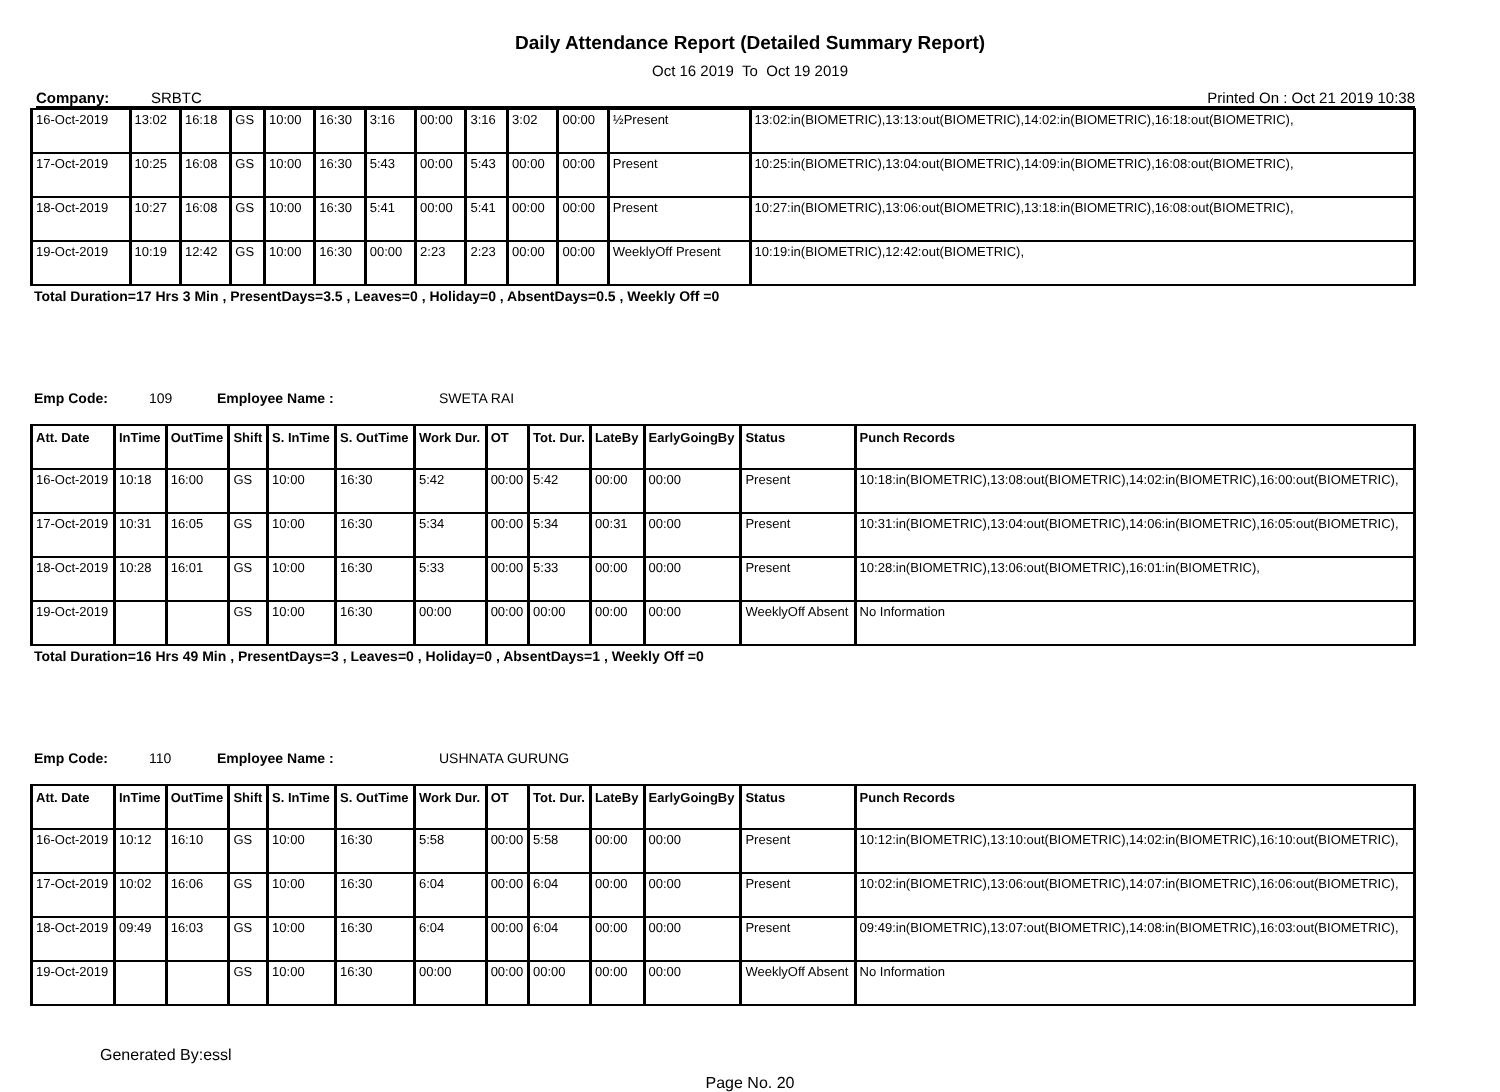Daily Attendance Report (Detailed Summary Report)
Oct 16 2019 To Oct 19 2019
Company: SRBTC Printed On : Oct 21 2019 10:38
| 16-Oct-2019 | 13:02 | 16:18 | GS | 10:00 | 16:30 | 3:16 | 00:00 | 3:16 | 3:02 | 00:00 | ½Present | 13:02:in(BIOMETRIC),13:13:out(BIOMETRIC),14:02:in(BIOMETRIC),16:18:out(BIOMETRIC), |
| 17-Oct-2019 | 10:25 | 16:08 | GS | 10:00 | 16:30 | 5:43 | 00:00 | 5:43 | 00:00 | 00:00 | Present | 10:25:in(BIOMETRIC),13:04:out(BIOMETRIC),14:09:in(BIOMETRIC),16:08:out(BIOMETRIC), |
| 18-Oct-2019 | 10:27 | 16:08 | GS | 10:00 | 16:30 | 5:41 | 00:00 | 5:41 | 00:00 | 00:00 | Present | 10:27:in(BIOMETRIC),13:06:out(BIOMETRIC),13:18:in(BIOMETRIC),16:08:out(BIOMETRIC), |
| 19-Oct-2019 | 10:19 | 12:42 | GS | 10:00 | 16:30 | 00:00 | 2:23 | 2:23 | 00:00 | 00:00 | WeeklyOff Present | 10:19:in(BIOMETRIC),12:42:out(BIOMETRIC), |
Total Duration=17 Hrs 3 Min , PresentDays=3.5 , Leaves=0 , Holiday=0 , AbsentDays=0.5 , Weekly Off =0
Emp Code: 109 Employee Name : SWETA RAI
| Att. Date | InTime | OutTime | Shift | S. InTime | S. OutTime | Work Dur. | OT | Tot. Dur. | LateBy | EarlyGoingBy | Status | Punch Records |
| --- | --- | --- | --- | --- | --- | --- | --- | --- | --- | --- | --- | --- |
| 16-Oct-2019 | 10:18 | 16:00 | GS | 10:00 | 16:30 | 5:42 | 00:00 | 5:42 | 00:00 | 00:00 | Present | 10:18:in(BIOMETRIC),13:08:out(BIOMETRIC),14:02:in(BIOMETRIC),16:00:out(BIOMETRIC), |
| 17-Oct-2019 | 10:31 | 16:05 | GS | 10:00 | 16:30 | 5:34 | 00:00 | 5:34 | 00:31 | 00:00 | Present | 10:31:in(BIOMETRIC),13:04:out(BIOMETRIC),14:06:in(BIOMETRIC),16:05:out(BIOMETRIC), |
| 18-Oct-2019 | 10:28 | 16:01 | GS | 10:00 | 16:30 | 5:33 | 00:00 | 5:33 | 00:00 | 00:00 | Present | 10:28:in(BIOMETRIC),13:06:out(BIOMETRIC),16:01:in(BIOMETRIC), |
| 19-Oct-2019 | | | GS | 10:00 | 16:30 | 00:00 | 00:00 | 00:00 | 00:00 | 00:00 | WeeklyOff Absent | No Information |
Total Duration=16 Hrs 49 Min , PresentDays=3 , Leaves=0 , Holiday=0 , AbsentDays=1 , Weekly Off =0
Emp Code: 110 Employee Name : USHNATA GURUNG
| Att. Date | InTime | OutTime | Shift | S. InTime | S. OutTime | Work Dur. | OT | Tot. Dur. | LateBy | EarlyGoingBy | Status | Punch Records |
| --- | --- | --- | --- | --- | --- | --- | --- | --- | --- | --- | --- | --- |
| 16-Oct-2019 | 10:12 | 16:10 | GS | 10:00 | 16:30 | 5:58 | 00:00 | 5:58 | 00:00 | 00:00 | Present | 10:12:in(BIOMETRIC),13:10:out(BIOMETRIC),14:02:in(BIOMETRIC),16:10:out(BIOMETRIC), |
| 17-Oct-2019 | 10:02 | 16:06 | GS | 10:00 | 16:30 | 6:04 | 00:00 | 6:04 | 00:00 | 00:00 | Present | 10:02:in(BIOMETRIC),13:06:out(BIOMETRIC),14:07:in(BIOMETRIC),16:06:out(BIOMETRIC), |
| 18-Oct-2019 | 09:49 | 16:03 | GS | 10:00 | 16:30 | 6:04 | 00:00 | 6:04 | 00:00 | 00:00 | Present | 09:49:in(BIOMETRIC),13:07:out(BIOMETRIC),14:08:in(BIOMETRIC),16:03:out(BIOMETRIC), |
| 19-Oct-2019 | | | GS | 10:00 | 16:30 | 00:00 | 00:00 | 00:00 | 00:00 | 00:00 | WeeklyOff Absent | No Information |
Generated By:essl
Page No. 20